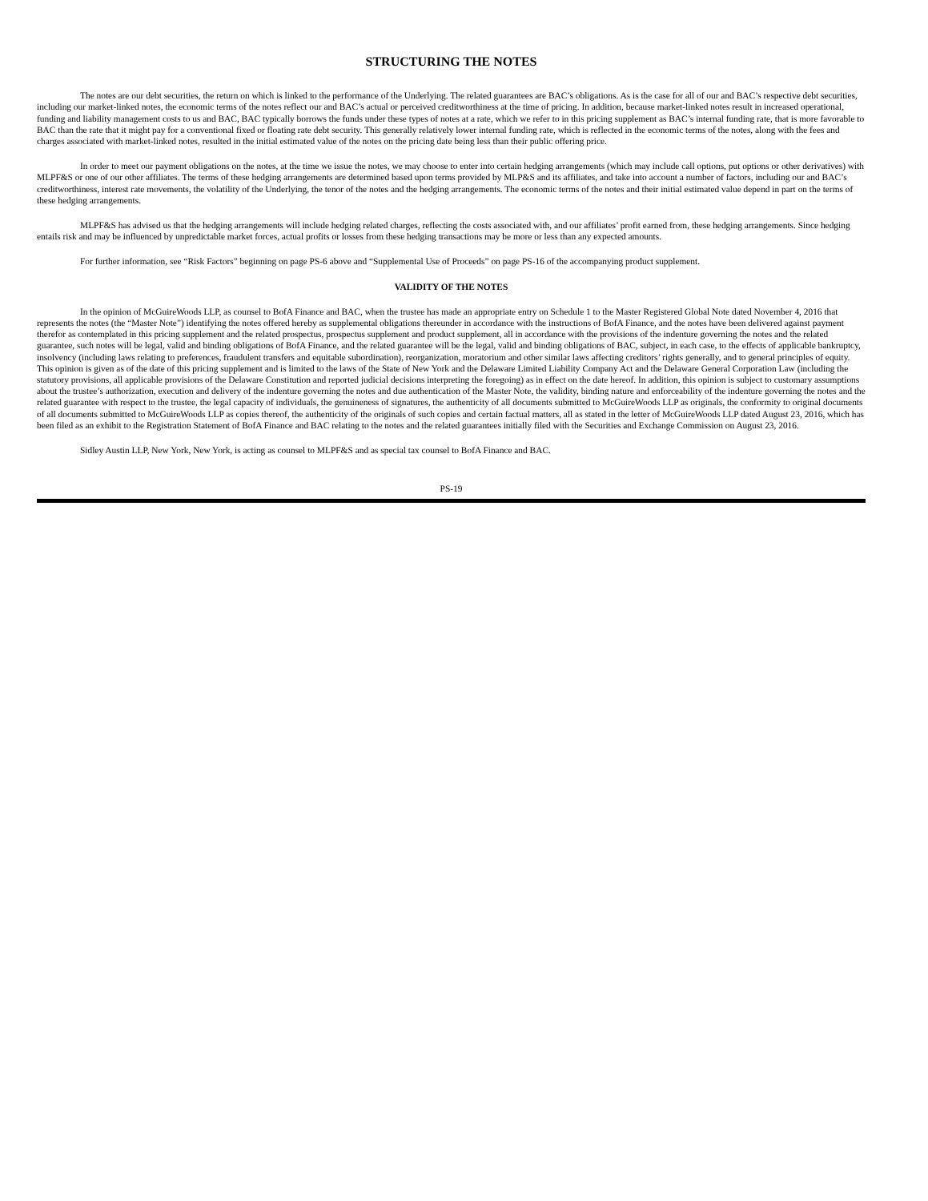STRUCTURING THE NOTES
The notes are our debt securities, the return on which is linked to the performance of the Underlying. The related guarantees are BAC’s obligations. As is the case for all of our and BAC’s respective debt securities, including our market-linked notes, the economic terms of the notes reflect our and BAC’s actual or perceived creditworthiness at the time of pricing. In addition, because market-linked notes result in increased operational, funding and liability management costs to us and BAC, BAC typically borrows the funds under these types of notes at a rate, which we refer to in this pricing supplement as BAC’s internal funding rate, that is more favorable to BAC than the rate that it might pay for a conventional fixed or floating rate debt security. This generally relatively lower internal funding rate, which is reflected in the economic terms of the notes, along with the fees and charges associated with market-linked notes, resulted in the initial estimated value of the notes on the pricing date being less than their public offering price.
In order to meet our payment obligations on the notes, at the time we issue the notes, we may choose to enter into certain hedging arrangements (which may include call options, put options or other derivatives) with MLPF&S or one of our other affiliates. The terms of these hedging arrangements are determined based upon terms provided by MLP&S and its affiliates, and take into account a number of factors, including our and BAC’s creditworthiness, interest rate movements, the volatility of the Underlying, the tenor of the notes and the hedging arrangements. The economic terms of the notes and their initial estimated value depend in part on the terms of these hedging arrangements.
MLPF&S has advised us that the hedging arrangements will include hedging related charges, reflecting the costs associated with, and our affiliates’ profit earned from, these hedging arrangements. Since hedging entails risk and may be influenced by unpredictable market forces, actual profits or losses from these hedging transactions may be more or less than any expected amounts.
For further information, see “Risk Factors” beginning on page PS-6 above and “Supplemental Use of Proceeds” on page PS-16 of the accompanying product supplement.
VALIDITY OF THE NOTES
In the opinion of McGuireWoods LLP, as counsel to BofA Finance and BAC, when the trustee has made an appropriate entry on Schedule 1 to the Master Registered Global Note dated November 4, 2016 that represents the notes (the “Master Note”) identifying the notes offered hereby as supplemental obligations thereunder in accordance with the instructions of BofA Finance, and the notes have been delivered against payment therefor as contemplated in this pricing supplement and the related prospectus, prospectus supplement and product supplement, all in accordance with the provisions of the indenture governing the notes and the related guarantee, such notes will be legal, valid and binding obligations of BofA Finance, and the related guarantee will be the legal, valid and binding obligations of BAC, subject, in each case, to the effects of applicable bankruptcy, insolvency (including laws relating to preferences, fraudulent transfers and equitable subordination), reorganization, moratorium and other similar laws affecting creditors’ rights generally, and to general principles of equity. This opinion is given as of the date of this pricing supplement and is limited to the laws of the State of New York and the Delaware Limited Liability Company Act and the Delaware General Corporation Law (including the statutory provisions, all applicable provisions of the Delaware Constitution and reported judicial decisions interpreting the foregoing) as in effect on the date hereof. In addition, this opinion is subject to customary assumptions about the trustee’s authorization, execution and delivery of the indenture governing the notes and due authentication of the Master Note, the validity, binding nature and enforceability of the indenture governing the notes and the related guarantee with respect to the trustee, the legal capacity of individuals, the genuineness of signatures, the authenticity of all documents submitted to McGuireWoods LLP as originals, the conformity to original documents of all documents submitted to McGuireWoods LLP as copies thereof, the authenticity of the originals of such copies and certain factual matters, all as stated in the letter of McGuireWoods LLP dated August 23, 2016, which has been filed as an exhibit to the Registration Statement of BofA Finance and BAC relating to the notes and the related guarantees initially filed with the Securities and Exchange Commission on August 23, 2016.
Sidley Austin LLP, New York, New York, is acting as counsel to MLPF&S and as special tax counsel to BofA Finance and BAC.
PS-19